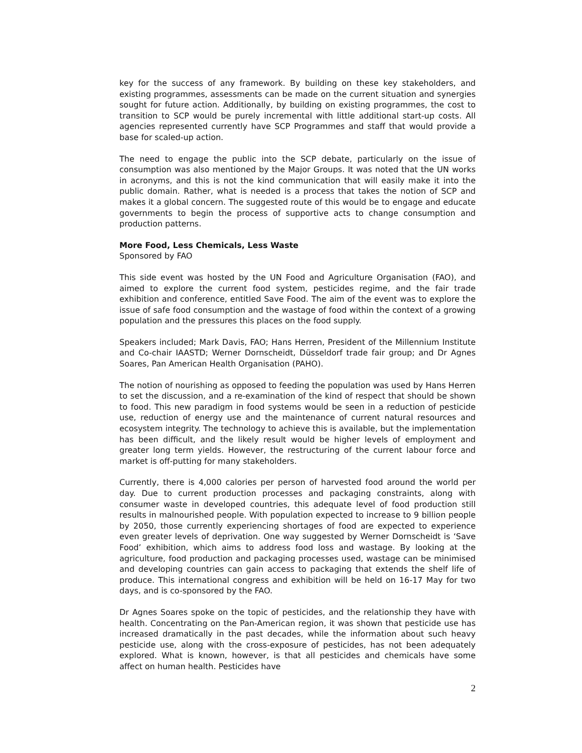key for the success of any framework. By building on these key stakeholders, and existing programmes, assessments can be made on the current situation and synergies sought for future action. Additionally, by building on existing programmes, the cost to transition to SCP would be purely incremental with little additional start-up costs. All agencies represented currently have SCP Programmes and staff that would provide a base for scaled-up action.
The need to engage the public into the SCP debate, particularly on the issue of consumption was also mentioned by the Major Groups. It was noted that the UN works in acronyms, and this is not the kind communication that will easily make it into the public domain. Rather, what is needed is a process that takes the notion of SCP and makes it a global concern. The suggested route of this would be to engage and educate governments to begin the process of supportive acts to change consumption and production patterns.
More Food, Less Chemicals, Less Waste
Sponsored by FAO
This side event was hosted by the UN Food and Agriculture Organisation (FAO), and aimed to explore the current food system, pesticides regime, and the fair trade exhibition and conference, entitled Save Food. The aim of the event was to explore the issue of safe food consumption and the wastage of food within the context of a growing population and the pressures this places on the food supply.
Speakers included; Mark Davis, FAO; Hans Herren, President of the Millennium Institute and Co-chair IAASTD; Werner Dornscheidt, Düsseldorf trade fair group; and Dr Agnes Soares, Pan American Health Organisation (PAHO).
The notion of nourishing as opposed to feeding the population was used by Hans Herren to set the discussion, and a re-examination of the kind of respect that should be shown to food. This new paradigm in food systems would be seen in a reduction of pesticide use, reduction of energy use and the maintenance of current natural resources and ecosystem integrity. The technology to achieve this is available, but the implementation has been difficult, and the likely result would be higher levels of employment and greater long term yields. However, the restructuring of the current labour force and market is off-putting for many stakeholders.
Currently, there is 4,000 calories per person of harvested food around the world per day. Due to current production processes and packaging constraints, along with consumer waste in developed countries, this adequate level of food production still results in malnourished people. With population expected to increase to 9 billion people by 2050, those currently experiencing shortages of food are expected to experience even greater levels of deprivation. One way suggested by Werner Dornscheidt is ‘Save Food’ exhibition, which aims to address food loss and wastage. By looking at the agriculture, food production and packaging processes used, wastage can be minimised and developing countries can gain access to packaging that extends the shelf life of produce. This international congress and exhibition will be held on 16-17 May for two days, and is co-sponsored by the FAO.
Dr Agnes Soares spoke on the topic of pesticides, and the relationship they have with health. Concentrating on the Pan-American region, it was shown that pesticide use has increased dramatically in the past decades, while the information about such heavy pesticide use, along with the cross-exposure of pesticides, has not been adequately explored. What is known, however, is that all pesticides and chemicals have some affect on human health. Pesticides have
2